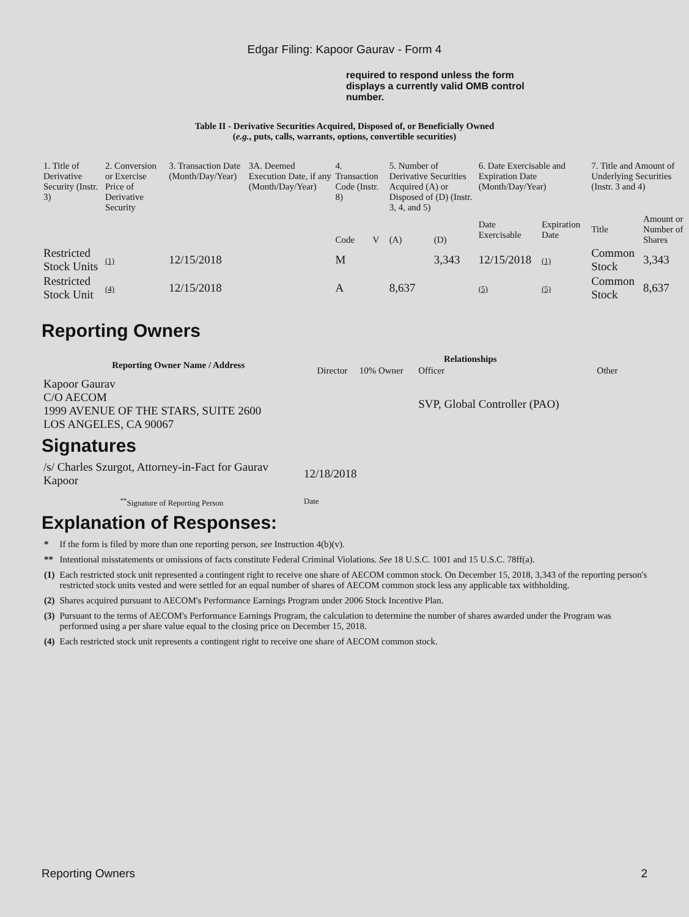Edgar Filing: Kapoor Gaurav - Form 4
required to respond unless the form displays a currently valid OMB control number.
Table II - Derivative Securities Acquired, Disposed of, or Beneficially Owned
(e.g., puts, calls, warrants, options, convertible securities)
| 1. Title of Derivative Security (Instr. 3) | 2. Conversion or Exercise Price of Derivative Security | 3. Transaction Date (Month/Day/Year) | 3A. Deemed Execution Date, if any (Month/Day/Year) | 4. Transaction Code (Instr. 8) | | 5. Number of Derivative Securities Acquired (A) or Disposed of (D) (Instr. 3, 4, and 5) | | 6. Date Exercisable and Expiration Date (Month/Day/Year) | | 7. Title and Amount of Underlying Securities (Instr. 3 and 4) | |
| | | | | Code | V | (A) | (D) | Date Exercisable | Expiration Date | Title | Amount or Number of Shares |
| Restricted Stock Units | (1) | 12/15/2018 | | M | | | 3,343 | 12/15/2018 | (1) | Common Stock | 3,343 |
| Restricted Stock Unit | (4) | 12/15/2018 | | A | | 8,637 | | (5) | (5) | Common Stock | 8,637 |
Reporting Owners
| Reporting Owner Name / Address | Relationships | | | |
| --- | --- | --- | --- | --- |
| | Director | 10% Owner | Officer | Other |
| Kapoor Gaurav C/O AECOM 1999 AVENUE OF THE STARS, SUITE 2600 LOS ANGELES, CA 90067 | | | SVP, Global Controller (PAO) | |
Signatures
| /s/ Charles Szurgot, Attorney-in-Fact for Gaurav Kapoor | 12/18/2018 |
| <sup>**</sup> Signature of Reporting Person | Date |
Explanation of Responses:
| * | If the form is filed by more than one reporting person, see Instruction 4(b)(v). |
| ** | Intentional misstatements or omissions of facts constitute Federal Criminal Violations. See 18 U.S.C. 1001 and 15 U.S.C. 78ff(a). |
| (1) | Each restricted stock unit represented a contingent right to receive one share of AECOM common stock. On December 15, 2018, 3,343 of the reporting person's restricted stock units vested and were settled for an equal number of shares of AECOM common stock less any applicable tax withholding. |
| (2) | Shares acquired pursuant to AECOM's Performance Earnings Program under 2006 Stock Incentive Plan. |
| (3) | Pursuant to the terms of AECOM's Performance Earnings Program, the calculation to determine the number of shares awarded under the Program was performed using a per share value equal to the closing price on December 15, 2018. |
| (4) | Each restricted stock unit represents a contingent right to receive one share of AECOM common stock. |
Reporting Owners 2